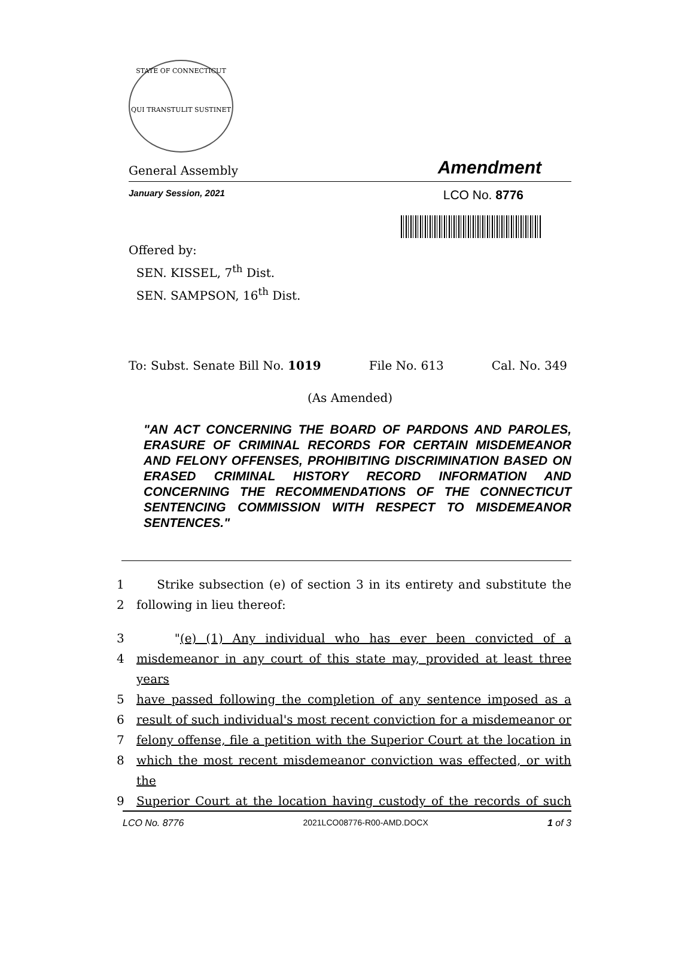STATE OF CONNECTICUT
QUI TRANSTULIT SUSTINET
General Assembly Amendment
January Session, 2021 LCO No. 8776
Offered by:
SEN. KISSEL, 7<sup>th</sup> Dist.
SEN. SAMPSON, 16<sup>th</sup> Dist.
To: Subst. Senate Bill No. 1019 File No. 613 Cal. No. 349
(As Amended)
"AN ACT CONCERNING THE BOARD OF PARDONS AND PAROLES, ERASURE OF CRIMINAL RECORDS FOR CERTAIN MISDEMEANOR AND FELONY OFFENSES, PROHIBITING DISCRIMINATION BASED ON ERASED CRIMINAL HISTORY RECORD INFORMATION AND CONCERNING THE RECOMMENDATIONS OF THE CONNECTICUT SENTENCING COMMISSION WITH RESPECT TO MISDEMEANOR SENTENCES."
1 Strike subsection (e) of section 3 in its entirety and substitute the
2 following in lieu thereof:
3 "(e) (1) Any individual who has ever been convicted of a
4 misdemeanor in any court of this state may, provided at least three years
5 have passed following the completion of any sentence imposed as a
6 result of such individual's most recent conviction for a misdemeanor or
7 felony offense, file a petition with the Superior Court at the location in
8 which the most recent misdemeanor conviction was effected, or with the
9 Superior Court at the location having custody of the records of such
LCO No. 8776 2021LCO08776-R00-AMD.DOCX 1 of 3